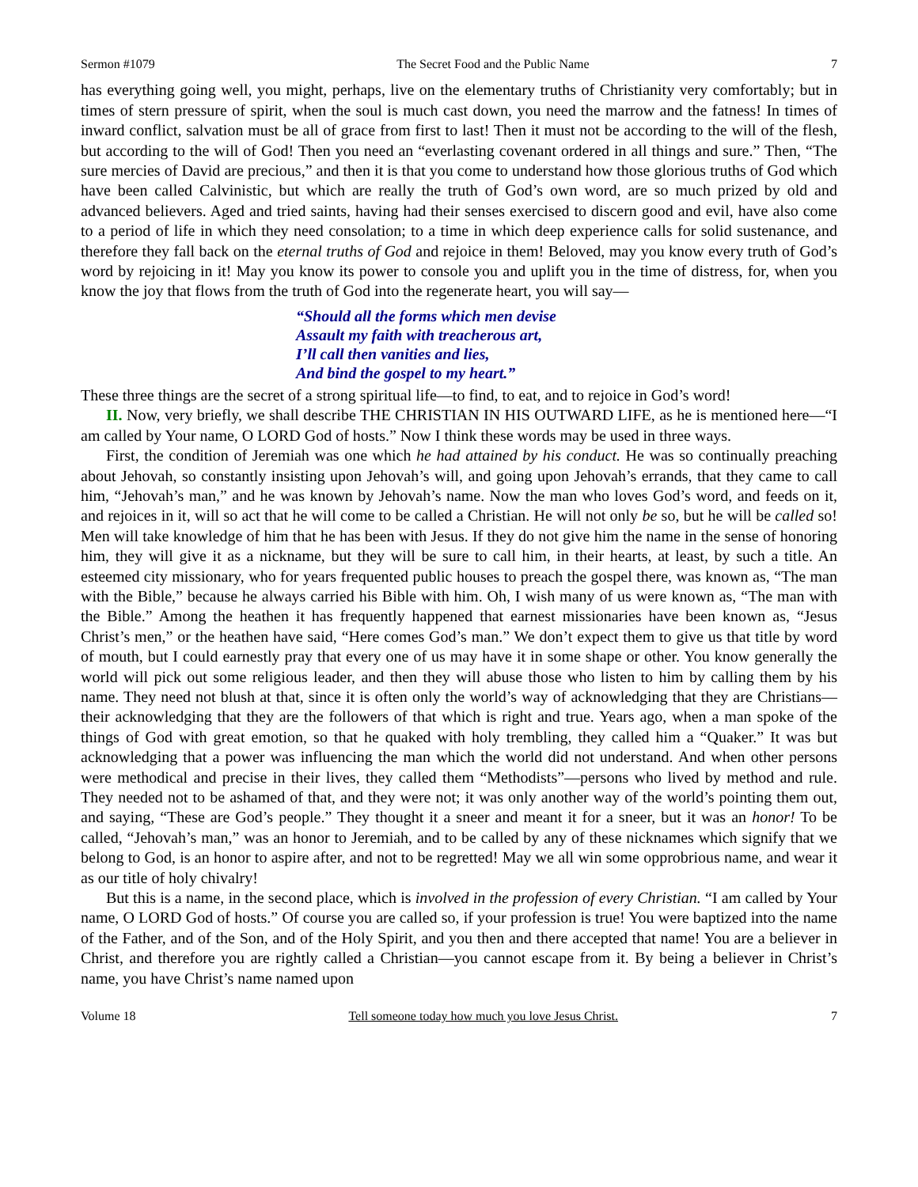Sermon #1079 The Secret Food and the Public Name 7
has everything going well, you might, perhaps, live on the elementary truths of Christianity very comfortably; but in times of stern pressure of spirit, when the soul is much cast down, you need the marrow and the fatness! In times of inward conflict, salvation must be all of grace from first to last! Then it must not be according to the will of the flesh, but according to the will of God! Then you need an “everlasting covenant ordered in all things and sure.” Then, “The sure mercies of David are precious,” and then it is that you come to understand how those glorious truths of God which have been called Calvinistic, but which are really the truth of God’s own word, are so much prized by old and advanced believers. Aged and tried saints, having had their senses exercised to discern good and evil, have also come to a period of life in which they need consolation; to a time in which deep experience calls for solid sustenance, and therefore they fall back on the eternal truths of God and rejoice in them! Beloved, may you know every truth of God’s word by rejoicing in it! May you know its power to console you and uplift you in the time of distress, for, when you know the joy that flows from the truth of God into the regenerate heart, you will say—
“Should all the forms which men devise
Assault my faith with treacherous art,
I’ll call then vanities and lies,
And bind the gospel to my heart.”
These three things are the secret of a strong spiritual life—to find, to eat, and to rejoice in God’s word!
II. Now, very briefly, we shall describe THE CHRISTIAN IN HIS OUTWARD LIFE, as he is mentioned here—“I am called by Your name, O LORD God of hosts.” Now I think these words may be used in three ways.
First, the condition of Jeremiah was one which he had attained by his conduct. He was so continually preaching about Jehovah, so constantly insisting upon Jehovah’s will, and going upon Jehovah’s errands, that they came to call him, “Jehovah’s man,” and he was known by Jehovah’s name. Now the man who loves God’s word, and feeds on it, and rejoices in it, will so act that he will come to be called a Christian. He will not only be so, but he will be called so! Men will take knowledge of him that he has been with Jesus. If they do not give him the name in the sense of honoring him, they will give it as a nickname, but they will be sure to call him, in their hearts, at least, by such a title. An esteemed city missionary, who for years frequented public houses to preach the gospel there, was known as, “The man with the Bible,” because he always carried his Bible with him. Oh, I wish many of us were known as, “The man with the Bible.” Among the heathen it has frequently happened that earnest missionaries have been known as, “Jesus Christ’s men,” or the heathen have said, “Here comes God’s man.” We don’t expect them to give us that title by word of mouth, but I could earnestly pray that every one of us may have it in some shape or other. You know generally the world will pick out some religious leader, and then they will abuse those who listen to him by calling them by his name. They need not blush at that, since it is often only the world’s way of acknowledging that they are Christians—their acknowledging that they are the followers of that which is right and true. Years ago, when a man spoke of the things of God with great emotion, so that he quaked with holy trembling, they called him a “Quaker.” It was but acknowledging that a power was influencing the man which the world did not understand. And when other persons were methodical and precise in their lives, they called them “Methodists”—persons who lived by method and rule. They needed not to be ashamed of that, and they were not; it was only another way of the world’s pointing them out, and saying, “These are God’s people.” They thought it a sneer and meant it for a sneer, but it was an honor! To be called, “Jehovah’s man,” was an honor to Jeremiah, and to be called by any of these nicknames which signify that we belong to God, is an honor to aspire after, and not to be regretted! May we all win some opprobrious name, and wear it as our title of holy chivalry!
But this is a name, in the second place, which is involved in the profession of every Christian. “I am called by Your name, O LORD God of hosts.” Of course you are called so, if your profession is true! You were baptized into the name of the Father, and of the Son, and of the Holy Spirit, and you then and there accepted that name! You are a believer in Christ, and therefore you are rightly called a Christian—you cannot escape from it. By being a believer in Christ’s name, you have Christ’s name named upon
Volume 18 Tell someone today how much you love Jesus Christ. 7